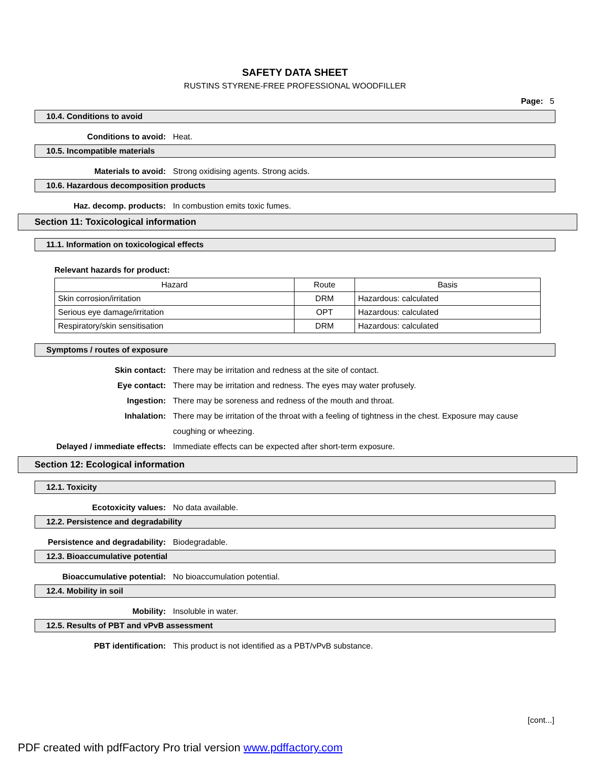SAFETY DATA SHEET
RUSTINS STYRENE-FREE PROFESSIONAL WOODFILLER
Page: 5
10.4. Conditions to avoid
Conditions to avoid: Heat.
10.5. Incompatible materials
Materials to avoid: Strong oxidising agents. Strong acids.
10.6. Hazardous decomposition products
Haz. decomp. products: In combustion emits toxic fumes.
Section 11: Toxicological information
11.1. Information on toxicological effects
Relevant hazards for product:
| Hazard | Route | Basis |
| --- | --- | --- |
| Skin corrosion/irritation | DRM | Hazardous: calculated |
| Serious eye damage/irritation | OPT | Hazardous: calculated |
| Respiratory/skin sensitisation | DRM | Hazardous: calculated |
Symptoms / routes of exposure
Skin contact: There may be irritation and redness at the site of contact.
Eye contact: There may be irritation and redness. The eyes may water profusely.
Ingestion: There may be soreness and redness of the mouth and throat.
Inhalation: There may be irritation of the throat with a feeling of tightness in the chest. Exposure may cause coughing or wheezing.
Delayed / immediate effects: Immediate effects can be expected after short-term exposure.
Section 12: Ecological information
12.1. Toxicity
Ecotoxicity values: No data available.
12.2. Persistence and degradability
Persistence and degradability: Biodegradable.
12.3. Bioaccumulative potential
Bioaccumulative potential: No bioaccumulation potential.
12.4. Mobility in soil
Mobility: Insoluble in water.
12.5. Results of PBT and vPvB assessment
PBT identification: This product is not identified as a PBT/vPvB substance.
[cont...]
PDF created with pdfFactory Pro trial version www.pdffactory.com